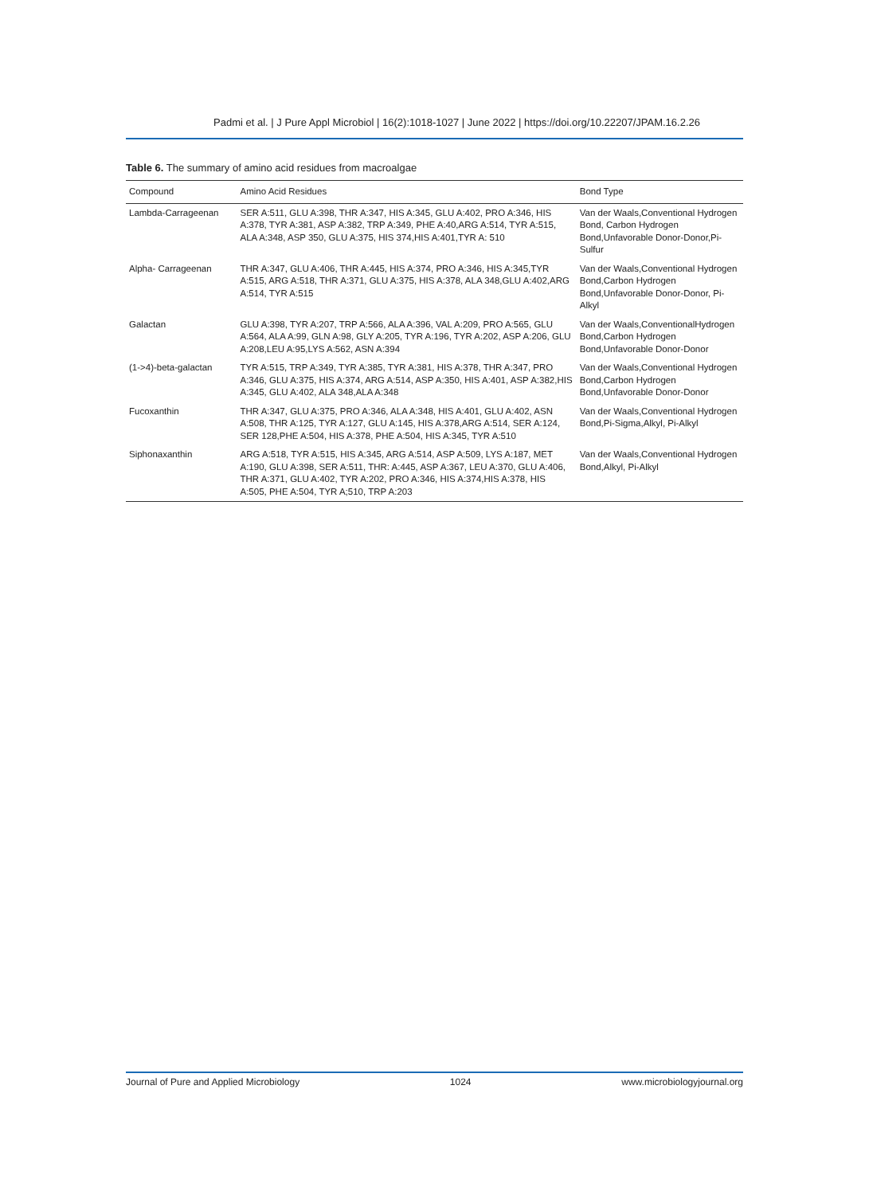Padmi et al. | J Pure Appl Microbiol | 16(2):1018-1027 | June 2022 | https://doi.org/10.22207/JPAM.16.2.26
Table 6. The summary of amino acid residues from macroalgae
| Compound | Amino Acid Residues | Bond Type |
| --- | --- | --- |
| Lambda-Carrageenan | SER A:511, GLU A:398, THR A:347, HIS A:345, GLU A:402, PRO A:346, HIS A:378, TYR A:381, ASP A:382, TRP A:349, PHE A:40,ARG A:514, TYR A:515, ALA A:348, ASP 350, GLU A:375, HIS 374,HIS A:401,TYR A: 510 | Van der Waals,Conventional Hydrogen Bond, Carbon Hydrogen Bond,Unfavorable Donor-Donor,Pi-Sulfur |
| Alpha- Carrageenan | THR A:347, GLU A:406, THR A:445, HIS A:374, PRO A:346, HIS A:345,TYR A:515, ARG A:518, THR A:371, GLU A:375, HIS A:378, ALA 348,GLU A:402,ARG A:514, TYR A:515 | Van der Waals,Conventional Hydrogen Bond,Carbon Hydrogen Bond,Unfavorable Donor-Donor, Pi-Alkyl |
| Galactan | GLU A:398, TYR A:207, TRP A:566, ALA A:396, VAL A:209, PRO A:565, GLU A:564, ALA A:99, GLN A:98, GLY A:205, TYR A:196, TYR A:202, ASP A:206, GLU A:208,LEU A:95,LYS A:562, ASN A:394 | Van der Waals,ConventionalHydrogen Bond,Carbon Hydrogen Bond,Unfavorable Donor-Donor |
| (1->4)-beta-galactan | TYR A:515, TRP A:349, TYR A:385, TYR A:381, HIS A:378, THR A:347, PRO A:346, GLU A:375, HIS A:374, ARG A:514, ASP A:350, HIS A:401, ASP A:382,HIS A:345, GLU A:402, ALA 348,ALA A:348 | Van der Waals,Conventional Hydrogen Bond,Carbon Hydrogen Bond,Unfavorable Donor-Donor |
| Fucoxanthin | THR A:347, GLU A:375, PRO A:346, ALA A:348, HIS A:401, GLU A:402, ASN A:508, THR A:125, TYR A:127, GLU A:145, HIS A:378,ARG A:514, SER A:124, SER 128,PHE A:504, HIS A:378, PHE A:504, HIS A:345, TYR A:510 | Van der Waals,Conventional Hydrogen Bond,Pi-Sigma,Alkyl, Pi-Alkyl |
| Siphonaxanthin | ARG A:518, TYR A:515, HIS A:345, ARG A:514, ASP A:509, LYS A:187, MET A:190, GLU A:398, SER A:511, THR: A:445, ASP A:367, LEU A:370, GLU A:406, THR A:371, GLU A:402, TYR A:202, PRO A:346, HIS A:374,HIS A:378, HIS A:505, PHE A:504, TYR A;510, TRP A:203 | Van der Waals,Conventional Hydrogen Bond,Alkyl, Pi-Alkyl |
Journal of Pure and Applied Microbiology 1024 www.microbiologyjournal.org